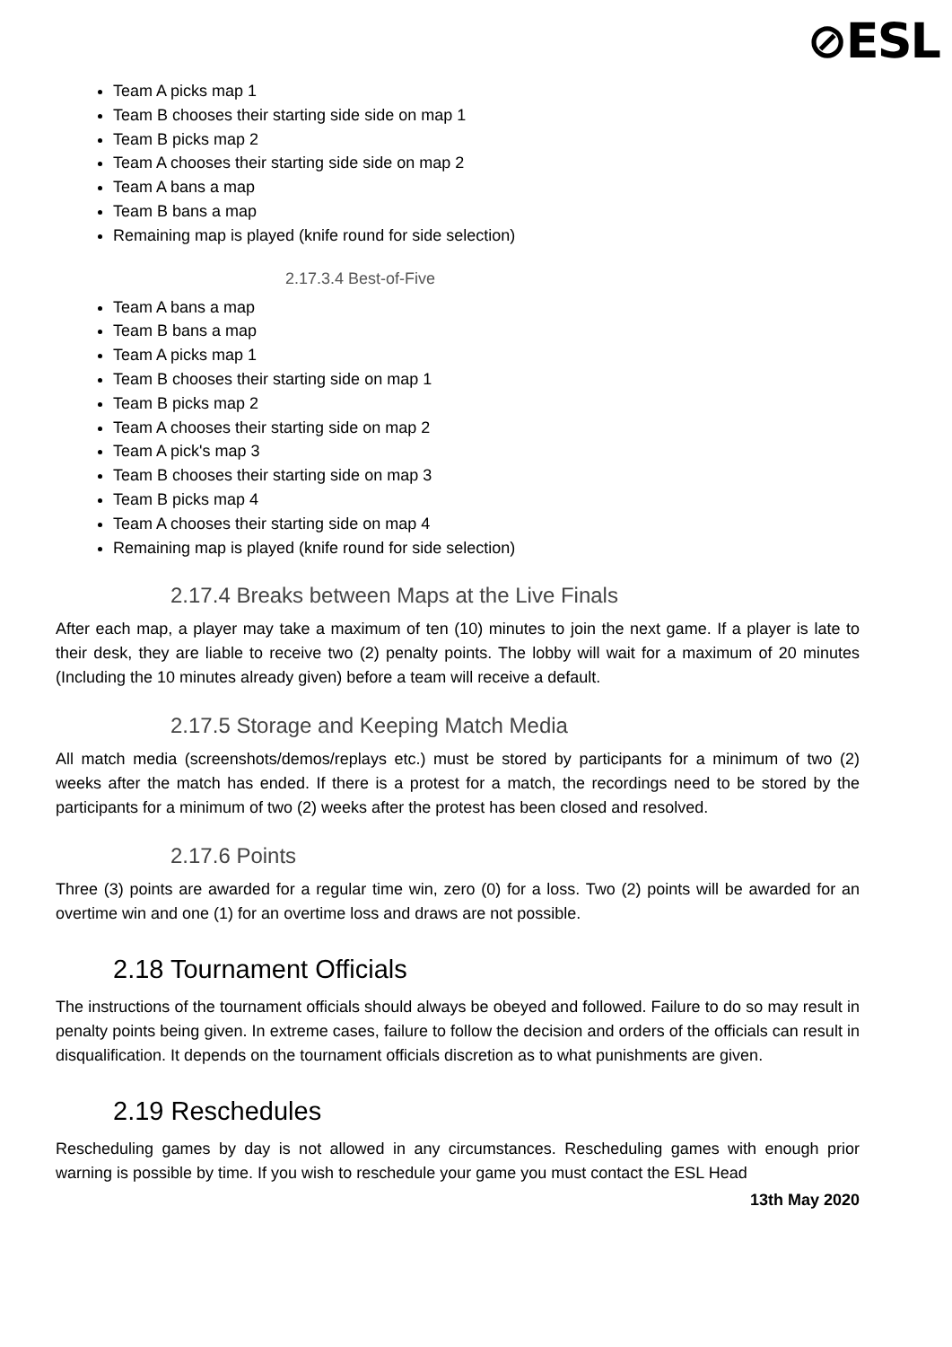⊘ESL
Team A picks map 1
Team B chooses their starting side side on map 1
Team B picks map 2
Team A chooses their starting side side on map 2
Team A bans a map
Team B bans a map
Remaining map is played (knife round for side selection)
2.17.3.4 Best-of-Five
Team A bans a map
Team B bans a map
Team A picks map 1
Team B chooses their starting side on map 1
Team B picks map 2
Team A chooses their starting side on map 2
Team A pick's map 3
Team B chooses their starting side on map 3
Team B picks map 4
Team A chooses their starting side on map 4
Remaining map is played (knife round for side selection)
2.17.4 Breaks between Maps at the Live Finals
After each map, a player may take a maximum of ten (10) minutes to join the next game. If a player is late to their desk, they are liable to receive two (2) penalty points. The lobby will wait for a maximum of 20 minutes (Including the 10 minutes already given) before a team will receive a default.
2.17.5 Storage and Keeping Match Media
All match media (screenshots/demos/replays etc.) must be stored by participants for a minimum of two (2) weeks after the match has ended. If there is a protest for a match, the recordings need to be stored by the participants for a minimum of two (2) weeks after the protest has been closed and resolved.
2.17.6 Points
Three (3) points are awarded for a regular time win, zero (0) for a loss. Two (2) points will be awarded for an overtime win and one (1) for an overtime loss and draws are not possible.
2.18 Tournament Officials
The instructions of the tournament officials should always be obeyed and followed. Failure to do so may result in penalty points being given. In extreme cases, failure to follow the decision and orders of the officials can result in disqualification. It depends on the tournament officials discretion as to what punishments are given.
2.19 Reschedules
Rescheduling games by day is not allowed in any circumstances. Rescheduling games with enough prior warning is possible by time. If you wish to reschedule your game you must contact the ESL Head
13th May 2020